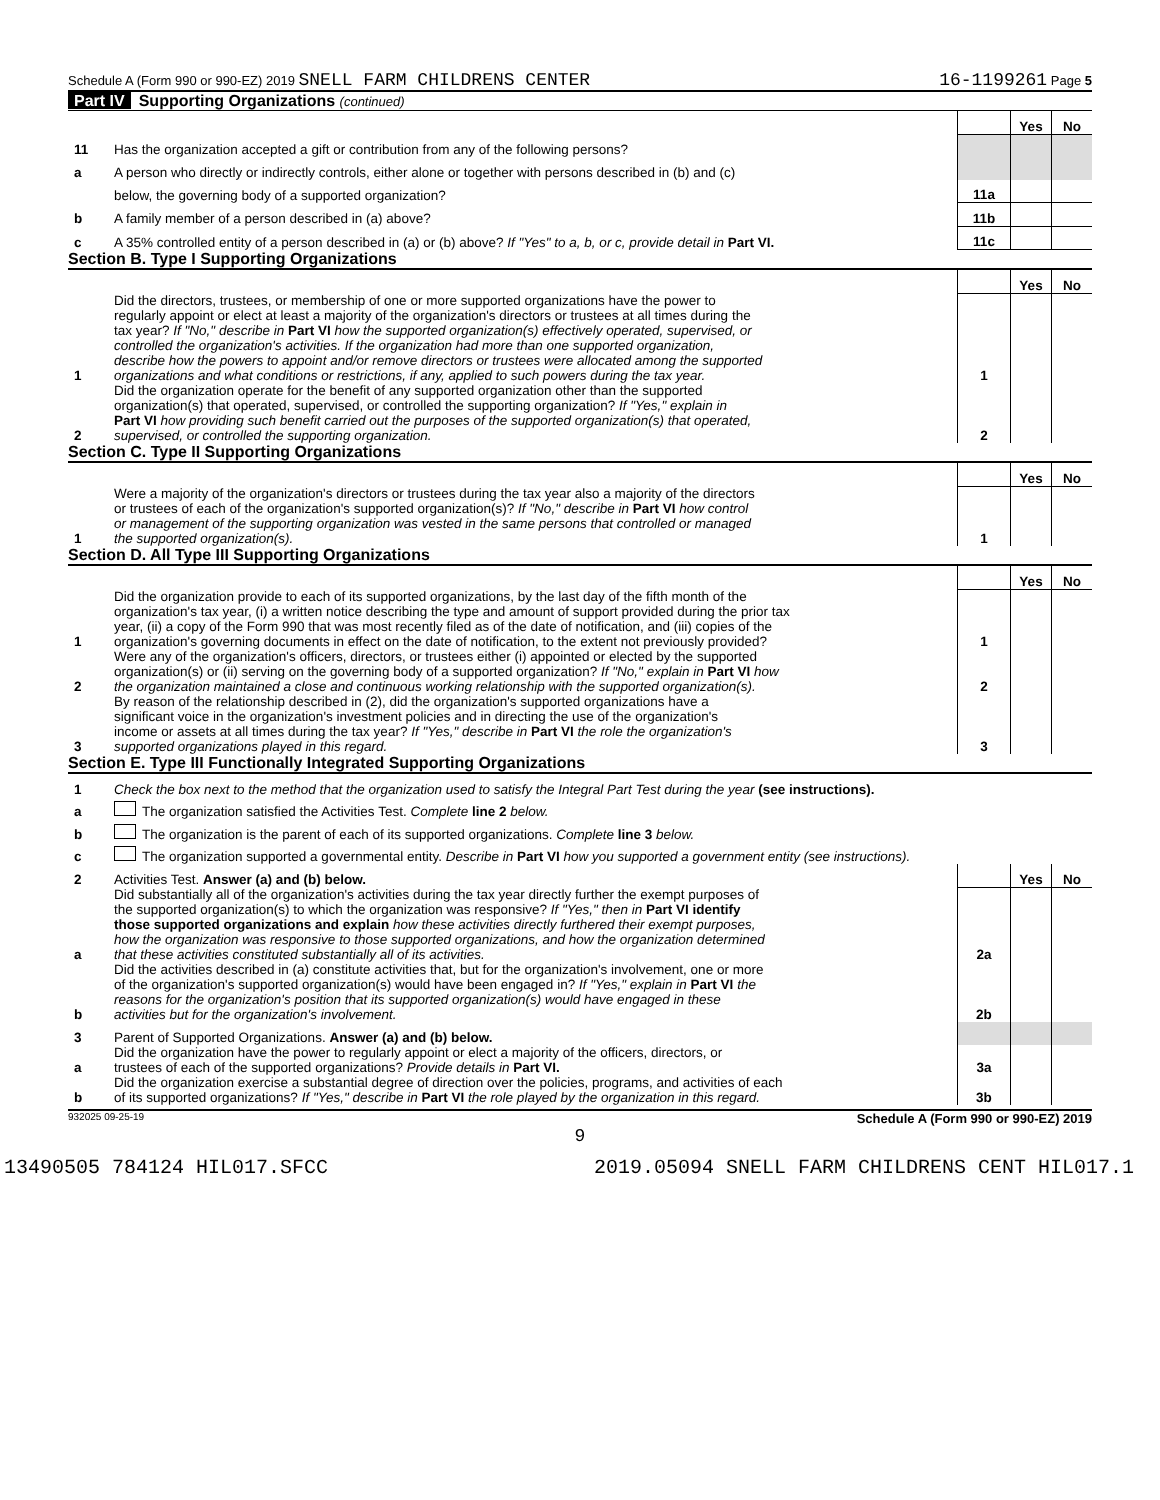Schedule A (Form 990 or 990-EZ) 2019 SNELL FARM CHILDRENS CENTER
16-1199261 Page 5
Part IV Supporting Organizations (continued)
| | | | Yes | No |
| 11 | Has the organization accepted a gift or contribution from any of the following persons? | | | |
| a | A person who directly or indirectly controls, either alone or together with persons described in (b) and (c) | | | |
| | below, the governing body of a supported organization? | 11a | | |
| b | A family member of a person described in (a) above? | 11b | | |
| c | A 35% controlled entity of a person described in (a) or (b) above? If "Yes" to a, b, or c, provide detail in Part VI. | 11c | | |
Section B. Type I Supporting Organizations
| | | | Yes | No |
| 1 | Did the directors, trustees, or membership of one or more supported organizations have the power to regularly appoint or elect at least a majority of the organization's directors or trustees at all times during the tax year? If "No," describe in Part VI how the supported organization(s) effectively operated, supervised, or controlled the organization's activities. If the organization had more than one supported organization, describe how the powers to appoint and/or remove directors or trustees were allocated among the supported organizations and what conditions or restrictions, if any, applied to such powers during the tax year. | 1 | | |
| 2 | Did the organization operate for the benefit of any supported organization other than the supported organization(s) that operated, supervised, or controlled the supporting organization? If "Yes," explain in Part VI how providing such benefit carried out the purposes of the supported organization(s) that operated, supervised, or controlled the supporting organization. | 2 | | |
Section C. Type II Supporting Organizations
| | | | Yes | No |
| 1 | Were a majority of the organization's directors or trustees during the tax year also a majority of the directors or trustees of each of the organization's supported organization(s)? If "No," describe in Part VI how control or management of the supporting organization was vested in the same persons that controlled or managed the supported organization(s). | 1 | | |
Section D. All Type III Supporting Organizations
| | | | Yes | No |
| 1 | Did the organization provide to each of its supported organizations, by the last day of the fifth month of the organization's tax year, (i) a written notice describing the type and amount of support provided during the prior tax year, (ii) a copy of the Form 990 that was most recently filed as of the date of notification, and (iii) copies of the organization's governing documents in effect on the date of notification, to the extent not previously provided? | 1 | | |
| 2 | Were any of the organization's officers, directors, or trustees either (i) appointed or elected by the supported organization(s) or (ii) serving on the governing body of a supported organization? If "No," explain in Part VI how the organization maintained a close and continuous working relationship with the supported organization(s). | 2 | | |
| 3 | By reason of the relationship described in (2), did the organization's supported organizations have a significant voice in the organization's investment policies and in directing the use of the organization's income or assets at all times during the tax year? If "Yes," describe in Part VI the role the organization's supported organizations played in this regard. | 3 | | |
Section E. Type III Functionally Integrated Supporting Organizations
| 1 | Check the box next to the method that the organization used to satisfy the Integral Part Test during the year (see instructions). | | | |
| a | The organization satisfied the Activities Test. Complete line 2 below. | | | |
| b | The organization is the parent of each of its supported organizations. Complete line 3 below. | | | |
| c | The organization supported a governmental entity. Describe in Part VI how you supported a government entity (see instructions). | | | |
| 2 | Activities Test. Answer (a) and (b) below. | | Yes | No |
| a | Did substantially all of the organization's activities during the tax year directly further the exempt purposes of the supported organization(s) to which the organization was responsive? If "Yes," then in Part VI identify those supported organizations and explain how these activities directly furthered their exempt purposes, how the organization was responsive to those supported organizations, and how the organization determined that these activities constituted substantially all of its activities. | 2a | | |
| b | Did the activities described in (a) constitute activities that, but for the organization's involvement, one or more of the organization's supported organization(s) would have been engaged in? If "Yes," explain in Part VI the reasons for the organization's position that its supported organization(s) would have engaged in these activities but for the organization's involvement. | 2b | | |
| 3 | Parent of Supported Organizations. Answer (a) and (b) below. | | | |
| a | Did the organization have the power to regularly appoint or elect a majority of the officers, directors, or trustees of each of the supported organizations? Provide details in Part VI. | 3a | | |
| b | Did the organization exercise a substantial degree of direction over the policies, programs, and activities of each of its supported organizations? If "Yes," describe in Part VI the role played by the organization in this regard. | 3b | | |
932025 09-25-19 Schedule A (Form 990 or 990-EZ) 2019
9
13490505 784124 HIL017.SFCC 2019.05094 SNELL FARM CHILDRENS CENT HIL017.1